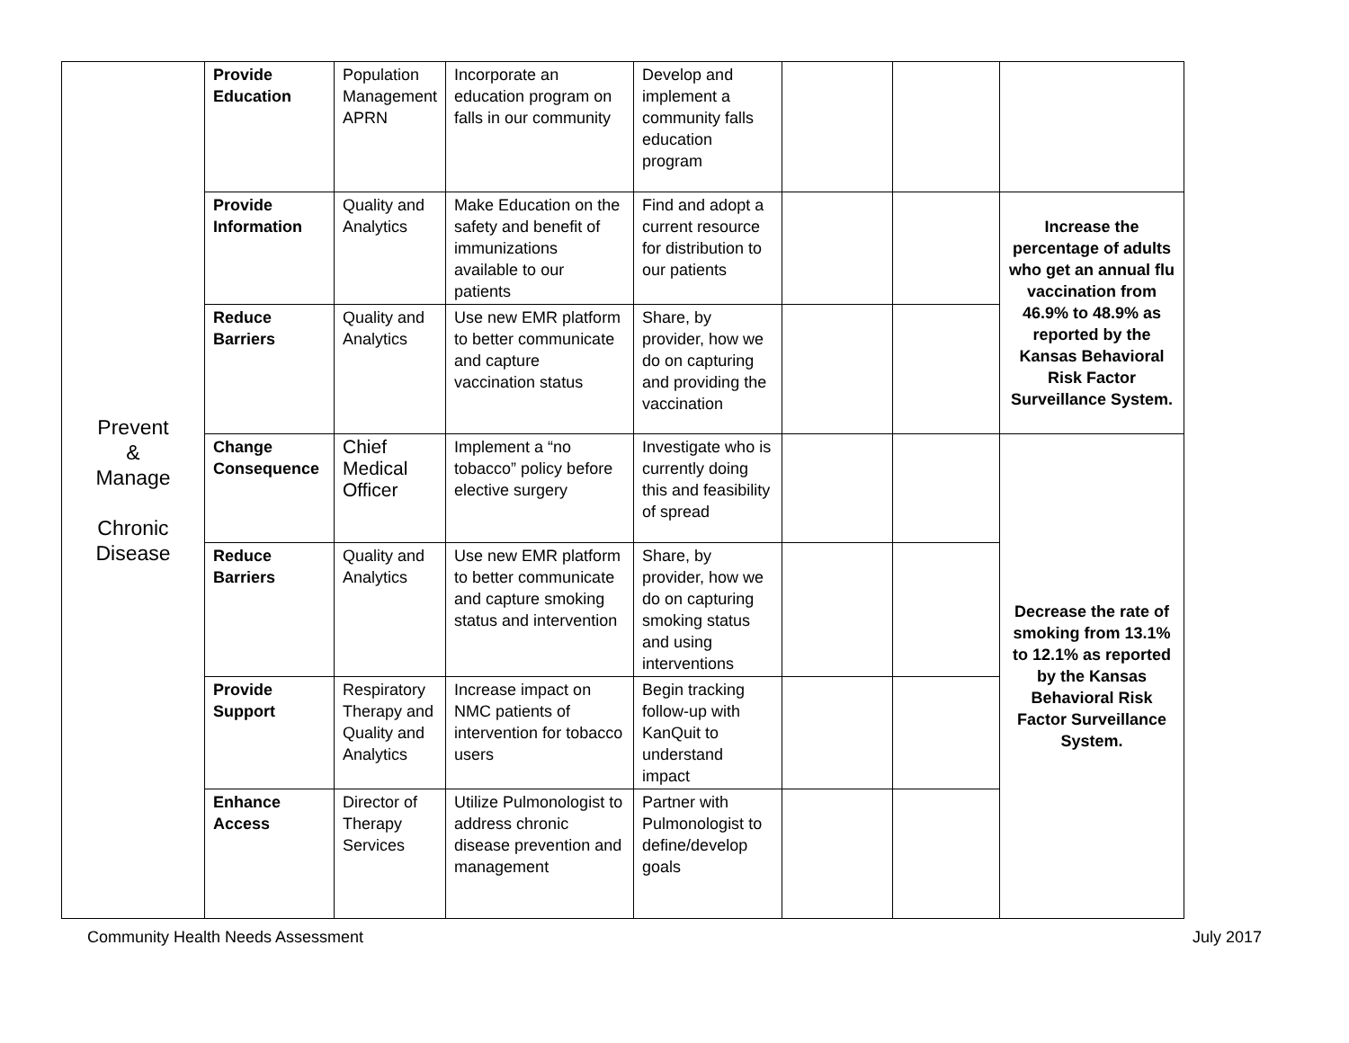| Prevent & Manage Chronic Disease | Provide Education | Population Management APRN | Incorporate an education program on falls in our community | Develop and implement a community falls education program | | | |
| | Provide Information | Quality and Analytics | Make Education on the safety and benefit of immunizations available to our patients | Find and adopt a current resource for distribution to our patients | | | Increase the percentage of adults who get an annual flu vaccination from 46.9% to 48.9% as reported by the Kansas Behavioral Risk Factor Surveillance System. |
| | Reduce Barriers | Quality and Analytics | Use new EMR platform to better communicate and capture vaccination status | Share, by provider, how we do on capturing and providing the vaccination | | | |
| | Change Consequence | Chief Medical Officer | Implement a “no tobacco” policy before elective surgery | Investigate who is currently doing this and feasibility of spread | | | Decrease the rate of smoking from 13.1% to 12.1% as reported by the Kansas Behavioral Risk Factor Surveillance System. |
| | Reduce Barriers | Quality and Analytics | Use new EMR platform to better communicate and capture smoking status and intervention | Share, by provider, how we do on capturing smoking status and using interventions | | | |
| | Provide Support | Respiratory Therapy and Quality and Analytics | Increase impact on NMC patients of intervention for tobacco users | Begin tracking follow-up with KanQuit to understand impact | | | |
| | Enhance Access | Director of Therapy Services | Utilize Pulmonologist to address chronic disease prevention and management | Partner with Pulmonologist to define/develop goals | | | |
Community Health Needs Assessment July 2017